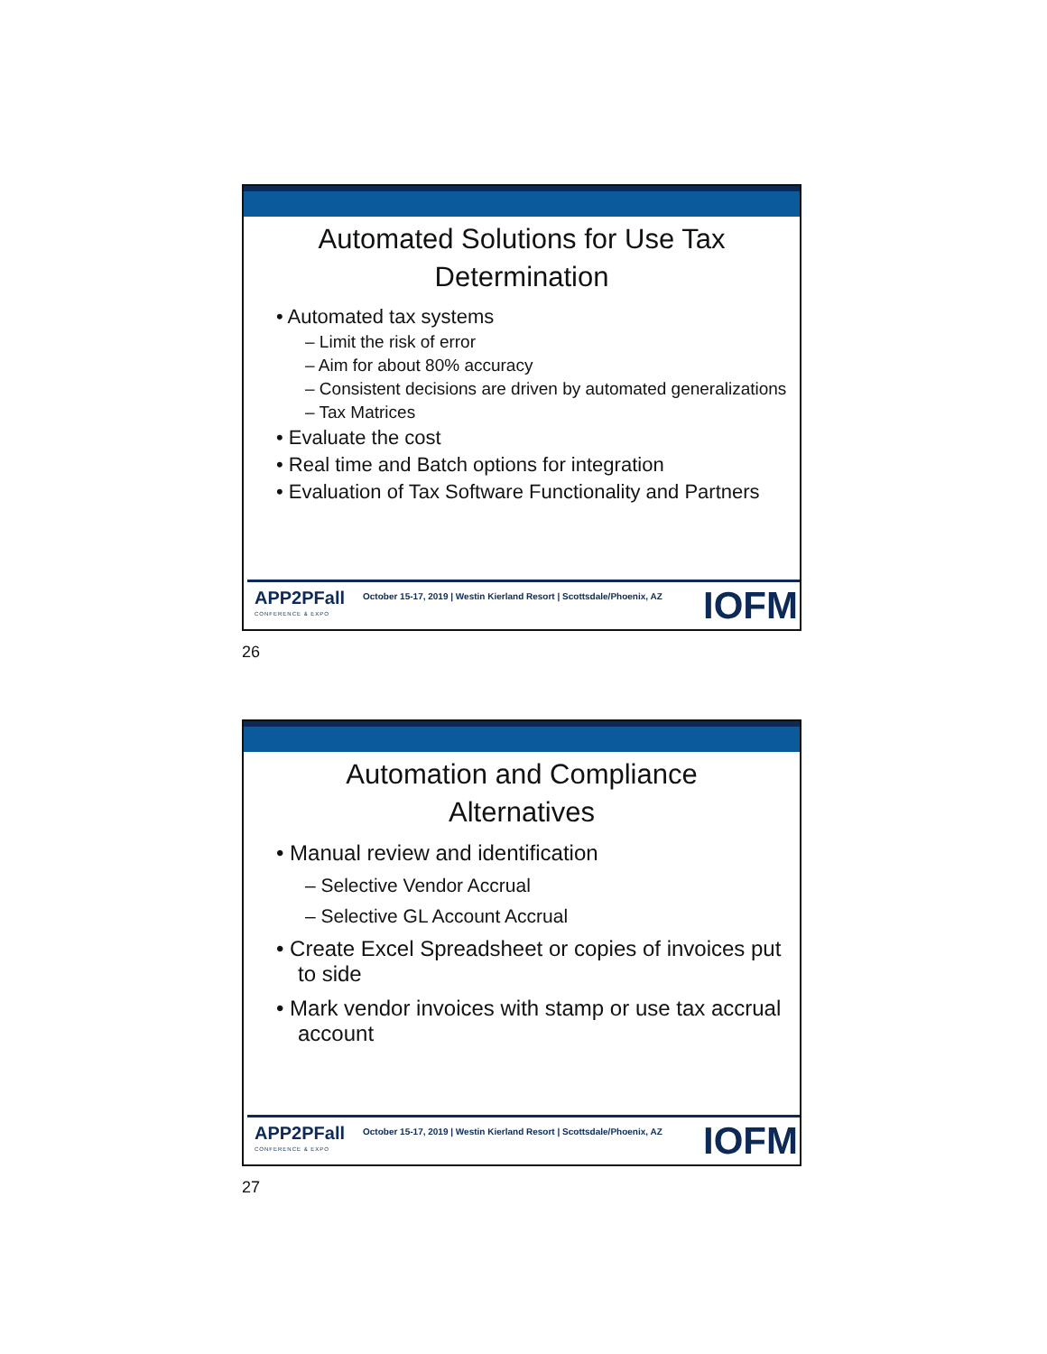Automated Solutions for Use Tax
Determination
• Automated tax systems
– Limit the risk of error
– Aim for about 80% accuracy
– Consistent decisions are driven by automated generalizations
– Tax Matrices
• Evaluate the cost
• Real time and Batch options for integration
• Evaluation of Tax Software Functionality and Partners
APP2PFall
CONFERENCE & EXPO
October 15-17, 2019 | Westin Kierland Resort | Scottsdale/Phoenix, AZ
IOFM
26
Automation and Compliance
Alternatives
• Manual review and identification
– Selective Vendor Accrual
– Selective GL Account Accrual
• Create Excel Spreadsheet or copies of invoices put to side
• Mark vendor invoices with stamp or use tax accrual account
APP2PFall
CONFERENCE & EXPO
October 15-17, 2019 | Westin Kierland Resort | Scottsdale/Phoenix, AZ
IOFM
27